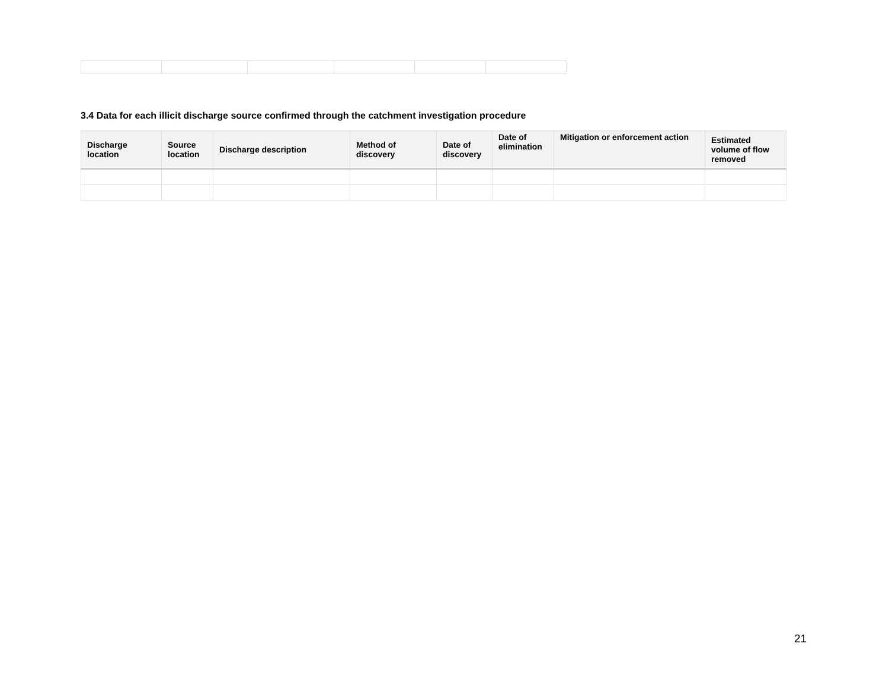3.4 Data for each illicit discharge source confirmed through the catchment investigation procedure
| Discharge location | Source location | Discharge description | Method of discovery | Date of discovery | Date of elimination | Mitigation or enforcement action | Estimated volume of flow removed |
| --- | --- | --- | --- | --- | --- | --- | --- |
21